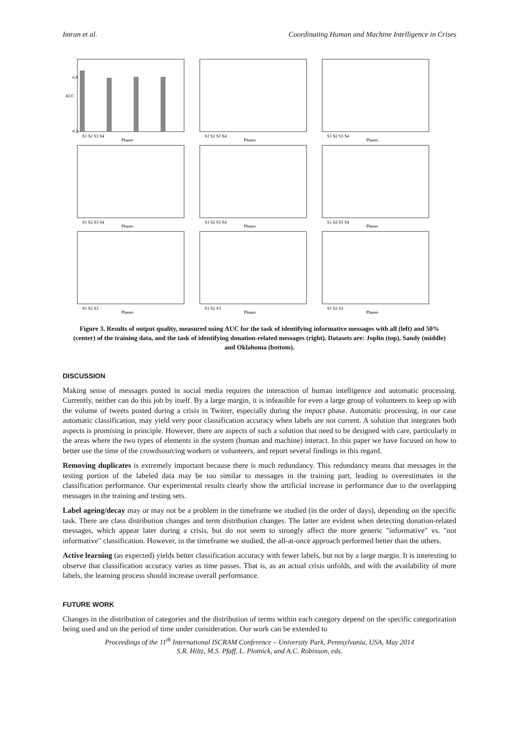Imran et al. Coordinating Human and Machine Intelligence in Crises
AUC
0.2
0.8
S1 S2 S3 S4
Phases
S1 S2 S3 S4
Phases
S1 S2 S3 S4
Phases
S1 S2 S3 S4
Phases
S1 S2 S3 S4
Phases
S1 S2 S3 S4
Phases
S1 S2 S3
Phases
S1 S2 S3
Phases
S1 S2 S3
Phases
Figure 3. Results of output quality, measured using AUC for the task of identifying informative messages with all (left) and 50% (center) of the training data, and the task of identifying donation-related messages (right). Datasets are: Joplin (top), Sandy (middle) and Oklahoma (bottom).
DISCUSSION
Making sense of messages posted in social media requires the interaction of human intelligence and automatic processing. Currently, neither can do this job by itself. By a large margin, it is infeasible for even a large group of volunteers to keep up with the volume of tweets posted during a crisis in Twitter, especially during the impact phase. Automatic processing, in our case automatic classification, may yield very poor classification accuracy when labels are not current. A solution that integrates both aspects is promising in principle. However, there are aspects of such a solution that need to be designed with care, particularly in the areas where the two types of elements in the system (human and machine) interact. In this paper we have focused on how to better use the time of the crowdsourcing workers or volunteers, and report several findings in this regard.
Removing duplicates is extremely important because there is much redundancy. This redundancy means that messages in the testing portion of the labeled data may be too similar to messages in the training part, leading to overestimates in the classification performance. Our experimental results clearly show the artificial increase in performance due to the overlapping messages in the training and testing sets.
Label ageing/decay may or may not be a problem in the timeframe we studied (in the order of days), depending on the specific task. There are class distribution changes and term distribution changes. The latter are evident when detecting donation-related messages, which appear later during a crisis, but do not seem to strongly affect the more generic "informative" vs. "not informative" classification. However, in the timeframe we studied, the all-at-once approach performed better than the others.
Active learning (as expected) yields better classification accuracy with fewer labels, but not by a large margin. It is interesting to observe that classification accuracy varies as time passes. That is, as an actual crisis unfolds, and with the availability of more labels, the learning process should increase overall performance.
FUTURE WORK
Changes in the distribution of categories and the distribution of terms within each category depend on the specific categorization being used and on the period of time under consideration. Our work can be extended to
Proceedings of the 11<sup>th</sup> International ISCRAM Conference – University Park, Pennsylvania, USA, May 2014
S.R. Hiltz, M.S. Pfaff, L. Plotnick, and A.C. Robinson, eds.